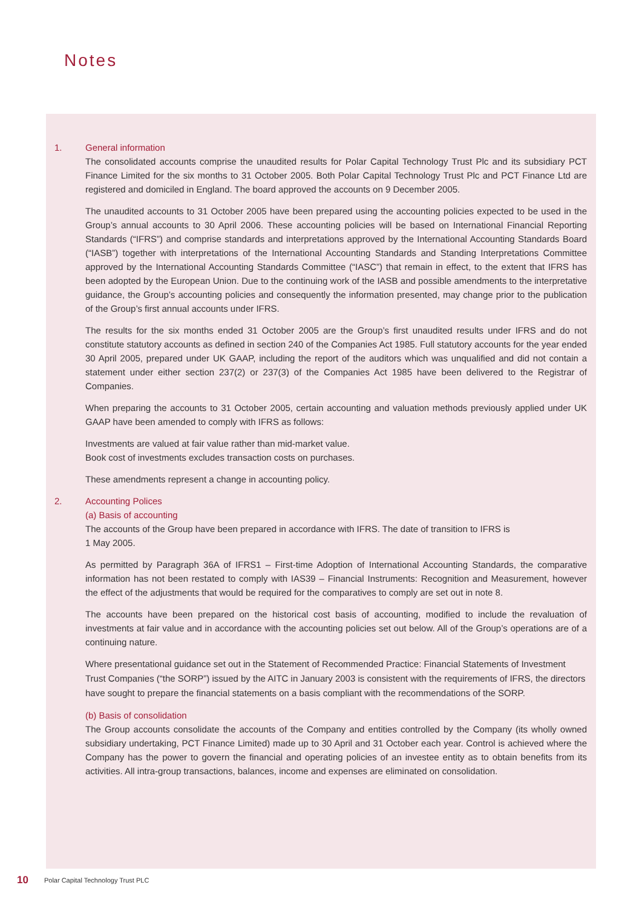Notes
1. General information
The consolidated accounts comprise the unaudited results for Polar Capital Technology Trust Plc and its subsidiary PCT Finance Limited for the six months to 31 October 2005. Both Polar Capital Technology Trust Plc and PCT Finance Ltd are registered and domiciled in England. The board approved the accounts on 9 December 2005.
The unaudited accounts to 31 October 2005 have been prepared using the accounting policies expected to be used in the Group’s annual accounts to 30 April 2006. These accounting policies will be based on International Financial Reporting Standards (“IFRS”) and comprise standards and interpretations approved by the International Accounting Standards Board (“IASB”) together with interpretations of the International Accounting Standards and Standing Interpretations Committee approved by the International Accounting Standards Committee (“IASC”) that remain in effect, to the extent that IFRS has been adopted by the European Union. Due to the continuing work of the IASB and possible amendments to the interpretative guidance, the Group’s accounting policies and consequently the information presented, may change prior to the publication of the Group’s first annual accounts under IFRS.
The results for the six months ended 31 October 2005 are the Group’s first unaudited results under IFRS and do not constitute statutory accounts as defined in section 240 of the Companies Act 1985. Full statutory accounts for the year ended 30 April 2005, prepared under UK GAAP, including the report of the auditors which was unqualified and did not contain a statement under either section 237(2) or 237(3) of the Companies Act 1985 have been delivered to the Registrar of Companies.
When preparing the accounts to 31 October 2005, certain accounting and valuation methods previously applied under UK GAAP have been amended to comply with IFRS as follows:
Investments are valued at fair value rather than mid-market value.
Book cost of investments excludes transaction costs on purchases.
These amendments represent a change in accounting policy.
2. Accounting Polices
(a) Basis of accounting
The accounts of the Group have been prepared in accordance with IFRS. The date of transition to IFRS is
1 May 2005.
As permitted by Paragraph 36A of IFRS1 – First-time Adoption of International Accounting Standards, the comparative information has not been restated to comply with IAS39 – Financial Instruments: Recognition and Measurement, however the effect of the adjustments that would be required for the comparatives to comply are set out in note 8.
The accounts have been prepared on the historical cost basis of accounting, modified to include the revaluation of investments at fair value and in accordance with the accounting policies set out below. All of the Group’s operations are of a continuing nature.
Where presentational guidance set out in the Statement of Recommended Practice: Financial Statements of Investment Trust Companies (“the SORP”) issued by the AITC in January 2003 is consistent with the requirements of IFRS, the directors have sought to prepare the financial statements on a basis compliant with the recommendations of the SORP.
(b) Basis of consolidation
The Group accounts consolidate the accounts of the Company and entities controlled by the Company (its wholly owned subsidiary undertaking, PCT Finance Limited) made up to 30 April and 31 October each year. Control is achieved where the Company has the power to govern the financial and operating policies of an investee entity as to obtain benefits from its activities. All intra-group transactions, balances, income and expenses are eliminated on consolidation.
10 Polar Capital Technology Trust PLC